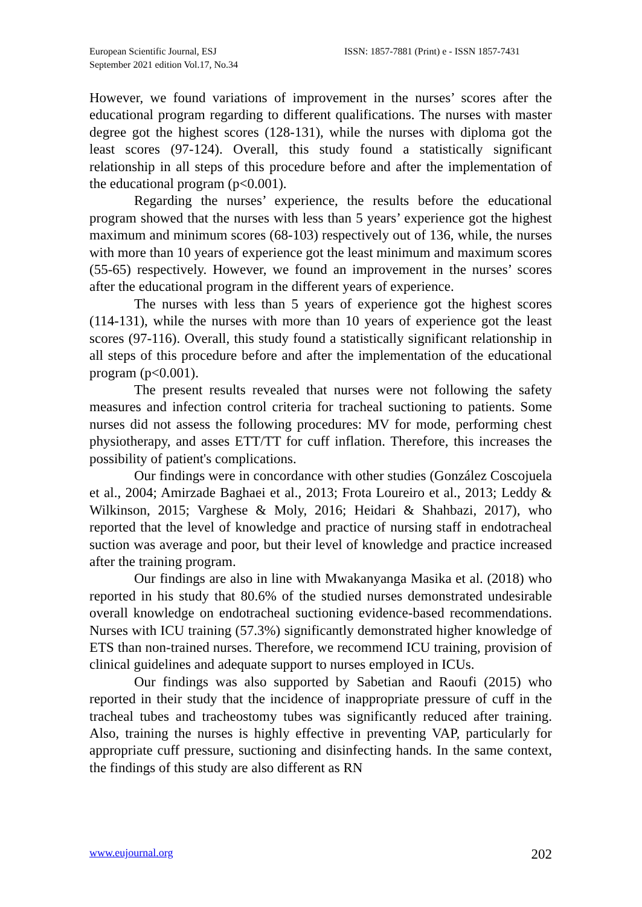European Scientific Journal, ESJ
September 2021 edition Vol.17, No.34
ISSN: 1857-7881 (Print) e - ISSN 1857-7431
However, we found variations of improvement in the nurses’ scores after the educational program regarding to different qualifications. The nurses with master degree got the highest scores (128-131), while the nurses with diploma got the least scores (97-124). Overall, this study found a statistically significant relationship in all steps of this procedure before and after the implementation of the educational program (p<0.001).
Regarding the nurses’ experience, the results before the educational program showed that the nurses with less than 5 years’ experience got the highest maximum and minimum scores (68-103) respectively out of 136, while, the nurses with more than 10 years of experience got the least minimum and maximum scores (55-65) respectively. However, we found an improvement in the nurses’ scores after the educational program in the different years of experience.
The nurses with less than 5 years of experience got the highest scores (114-131), while the nurses with more than 10 years of experience got the least scores (97-116). Overall, this study found a statistically significant relationship in all steps of this procedure before and after the implementation of the educational program (p<0.001).
The present results revealed that nurses were not following the safety measures and infection control criteria for tracheal suctioning to patients. Some nurses did not assess the following procedures: MV for mode, performing chest physiotherapy, and asses ETT/TT for cuff inflation. Therefore, this increases the possibility of patient's complications.
Our findings were in concordance with other studies (González Coscojuela et al., 2004; Amirzade Baghaei et al., 2013; Frota Loureiro et al., 2013; Leddy & Wilkinson, 2015; Varghese & Moly, 2016; Heidari & Shahbazi, 2017), who reported that the level of knowledge and practice of nursing staff in endotracheal suction was average and poor, but their level of knowledge and practice increased after the training program.
Our findings are also in line with Mwakanyanga Masika et al. (2018) who reported in his study that 80.6% of the studied nurses demonstrated undesirable overall knowledge on endotracheal suctioning evidence-based recommendations. Nurses with ICU training (57.3%) significantly demonstrated higher knowledge of ETS than non-trained nurses. Therefore, we recommend ICU training, provision of clinical guidelines and adequate support to nurses employed in ICUs.
Our findings was also supported by Sabetian and Raoufi (2015) who reported in their study that the incidence of inappropriate pressure of cuff in the tracheal tubes and tracheostomy tubes was significantly reduced after training. Also, training the nurses is highly effective in preventing VAP, particularly for appropriate cuff pressure, suctioning and disinfecting hands. In the same context, the findings of this study are also different as RN
www.eujournal.org 202